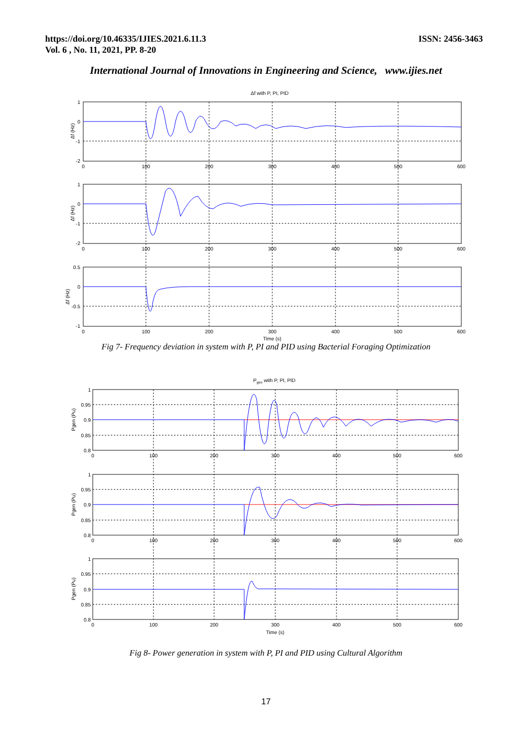https://doi.org/10.46335/IJIES.2021.6.11.3
Vol. 6 , No. 11, 2021, PP. 8-20
ISSN: 2456-3463
International Journal of Innovations in Engineering and Science, www.ijies.net
Δf with P, PI, PID
0
100
200
300
400
500
600
0
100
200
300
400
500
600
0
100
200
300
400
500
600
Time (s)
1
0
-1
-2
1
0
-1
-2
0.5
0
-0.5
-1
Δf (Hz)
Δf (Hz)
Δf (Hz)
Fig 7- Frequency deviation in system with P, PI and PID using Bacterial Foraging Optimization
Pgen with P, PI, PID
0
100
200
300
400
500
600
0
100
200
300
400
500
600
0
100
200
300
400
500
600
Time (s)
1
0.95
0.9
0.85
0.8
1
0.95
0.9
0.85
0.8
1
0.95
0.9
0.85
0.8
Pgen (Pu)
Pgen (Pu)
Pgen (Pu)
Fig 8- Power generation in system with P, PI and PID using Cultural Algorithm
17